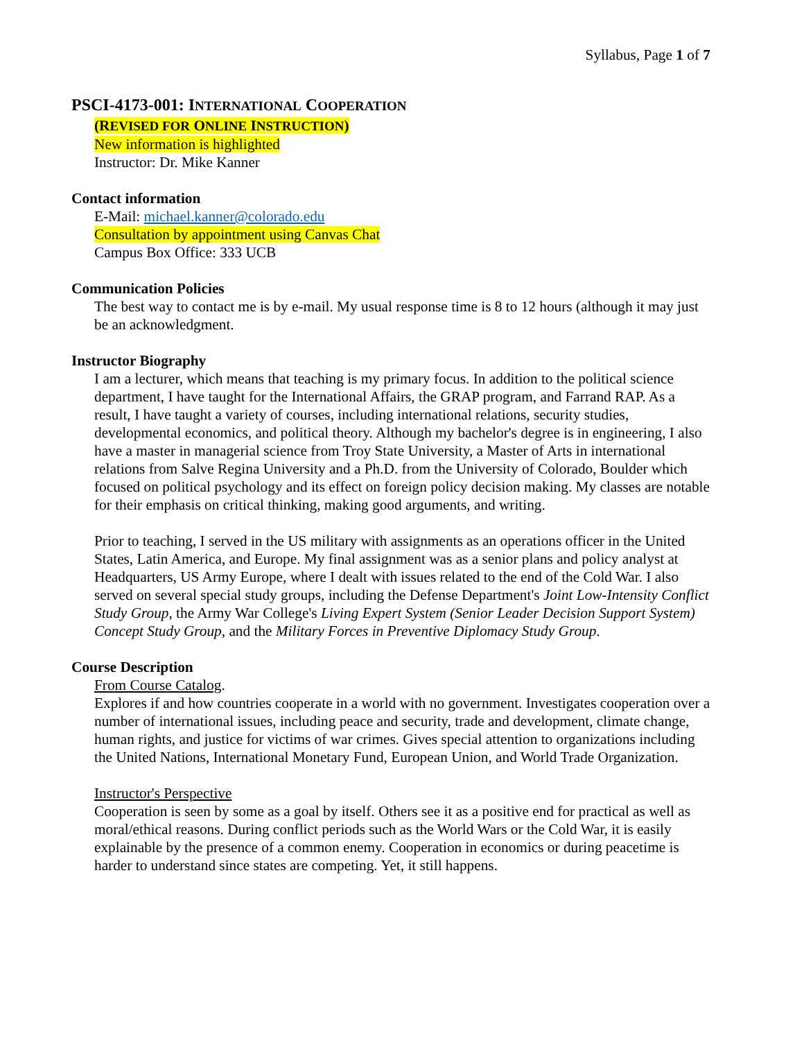Syllabus, Page 1 of 7
PSCI-4173-001: INTERNATIONAL COOPERATION
(REVISED FOR ONLINE INSTRUCTION)
New information is highlighted
Instructor: Dr. Mike Kanner
Contact information
E-Mail: michael.kanner@colorado.edu
Consultation by appointment using Canvas Chat
Campus Box Office: 333 UCB
Communication Policies
The best way to contact me is by e-mail. My usual response time is 8 to 12 hours (although it may just be an acknowledgment.
Instructor Biography
I am a lecturer, which means that teaching is my primary focus. In addition to the political science department, I have taught for the International Affairs, the GRAP program, and Farrand RAP. As a result, I have taught a variety of courses, including international relations, security studies, developmental economics, and political theory. Although my bachelor's degree is in engineering, I also have a master in managerial science from Troy State University, a Master of Arts in international relations from Salve Regina University and a Ph.D. from the University of Colorado, Boulder which focused on political psychology and its effect on foreign policy decision making. My classes are notable for their emphasis on critical thinking, making good arguments, and writing.
Prior to teaching, I served in the US military with assignments as an operations officer in the United States, Latin America, and Europe. My final assignment was as a senior plans and policy analyst at Headquarters, US Army Europe, where I dealt with issues related to the end of the Cold War. I also served on several special study groups, including the Defense Department's Joint Low-Intensity Conflict Study Group, the Army War College's Living Expert System (Senior Leader Decision Support System) Concept Study Group, and the Military Forces in Preventive Diplomacy Study Group.
Course Description
From Course Catalog.
Explores if and how countries cooperate in a world with no government. Investigates cooperation over a number of international issues, including peace and security, trade and development, climate change, human rights, and justice for victims of war crimes. Gives special attention to organizations including the United Nations, International Monetary Fund, European Union, and World Trade Organization.
Instructor's Perspective
Cooperation is seen by some as a goal by itself. Others see it as a positive end for practical as well as moral/ethical reasons. During conflict periods such as the World Wars or the Cold War, it is easily explainable by the presence of a common enemy. Cooperation in economics or during peacetime is harder to understand since states are competing. Yet, it still happens.